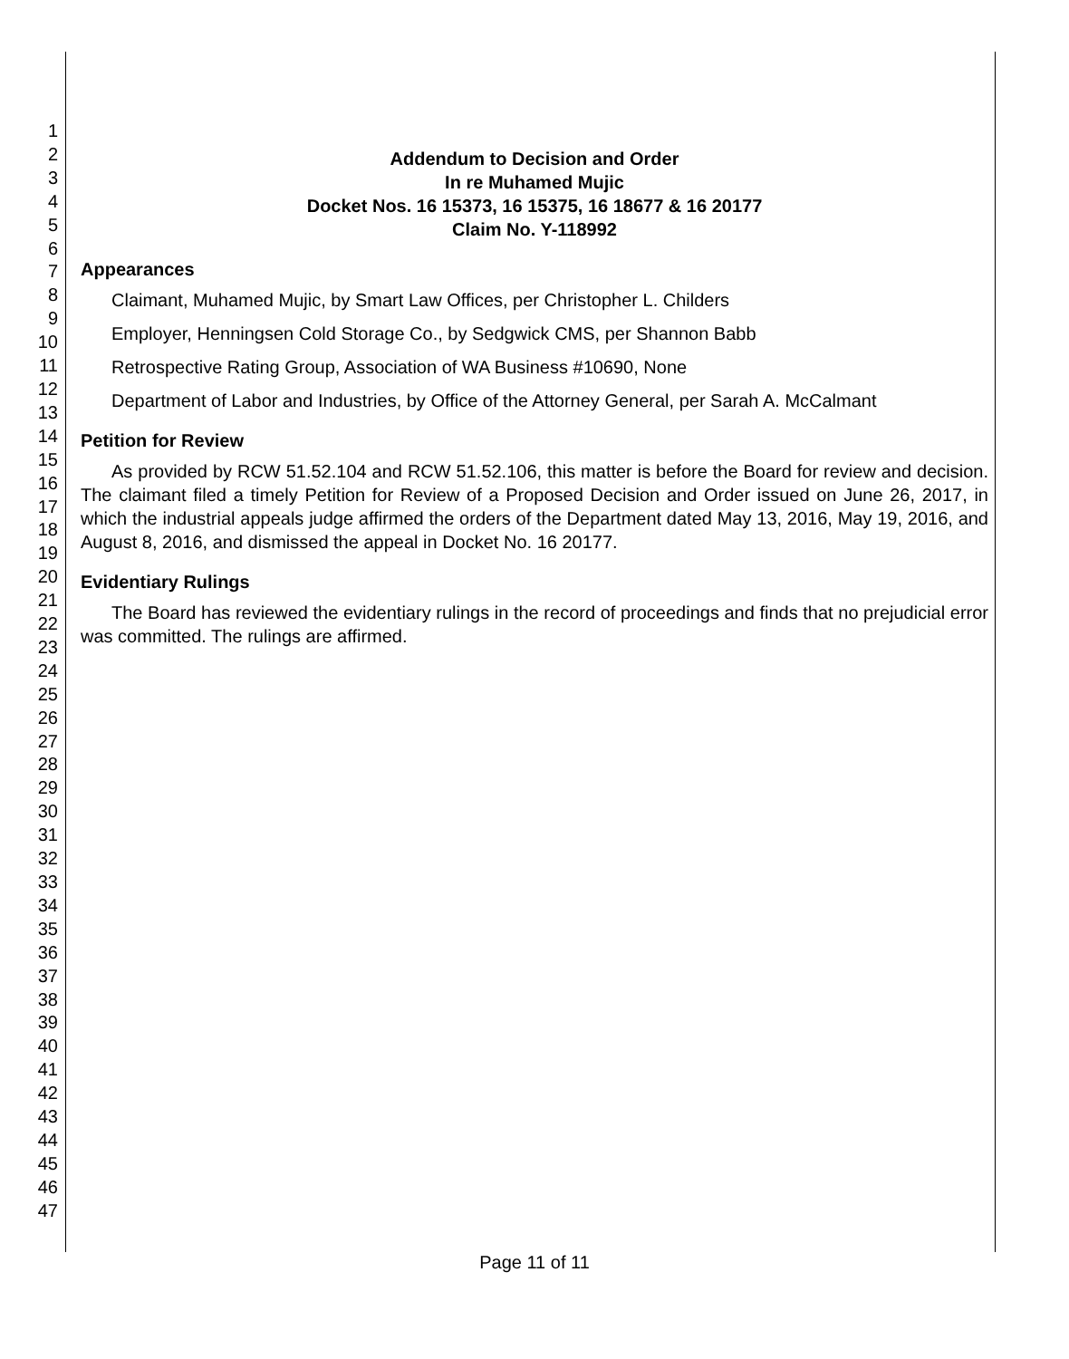1
2
3
4
5
6
7
8
9
10
11
12
13
14
15
16
17
18
19
20
21
22
23
24
25
26
27
28
29
30
31
32
33
34
35
36
37
38
39
40
41
42
43
44
45
46
47
Addendum to Decision and Order
In re Muhamed Mujic
Docket Nos. 16 15373, 16 15375, 16 18677 & 16 20177
Claim No. Y-118992
Appearances
Claimant, Muhamed Mujic, by Smart Law Offices, per Christopher L. Childers
Employer, Henningsen Cold Storage Co., by Sedgwick CMS, per Shannon Babb
Retrospective Rating Group, Association of WA Business #10690, None
Department of Labor and Industries, by Office of the Attorney General, per Sarah A. McCalmant
Petition for Review
As provided by RCW 51.52.104 and RCW 51.52.106, this matter is before the Board for review and decision. The claimant filed a timely Petition for Review of a Proposed Decision and Order issued on June 26, 2017, in which the industrial appeals judge affirmed the orders of the Department dated May 13, 2016, May 19, 2016, and August 8, 2016, and dismissed the appeal in Docket No. 16 20177.
Evidentiary Rulings
The Board has reviewed the evidentiary rulings in the record of proceedings and finds that no prejudicial error was committed. The rulings are affirmed.
Page 11 of 11